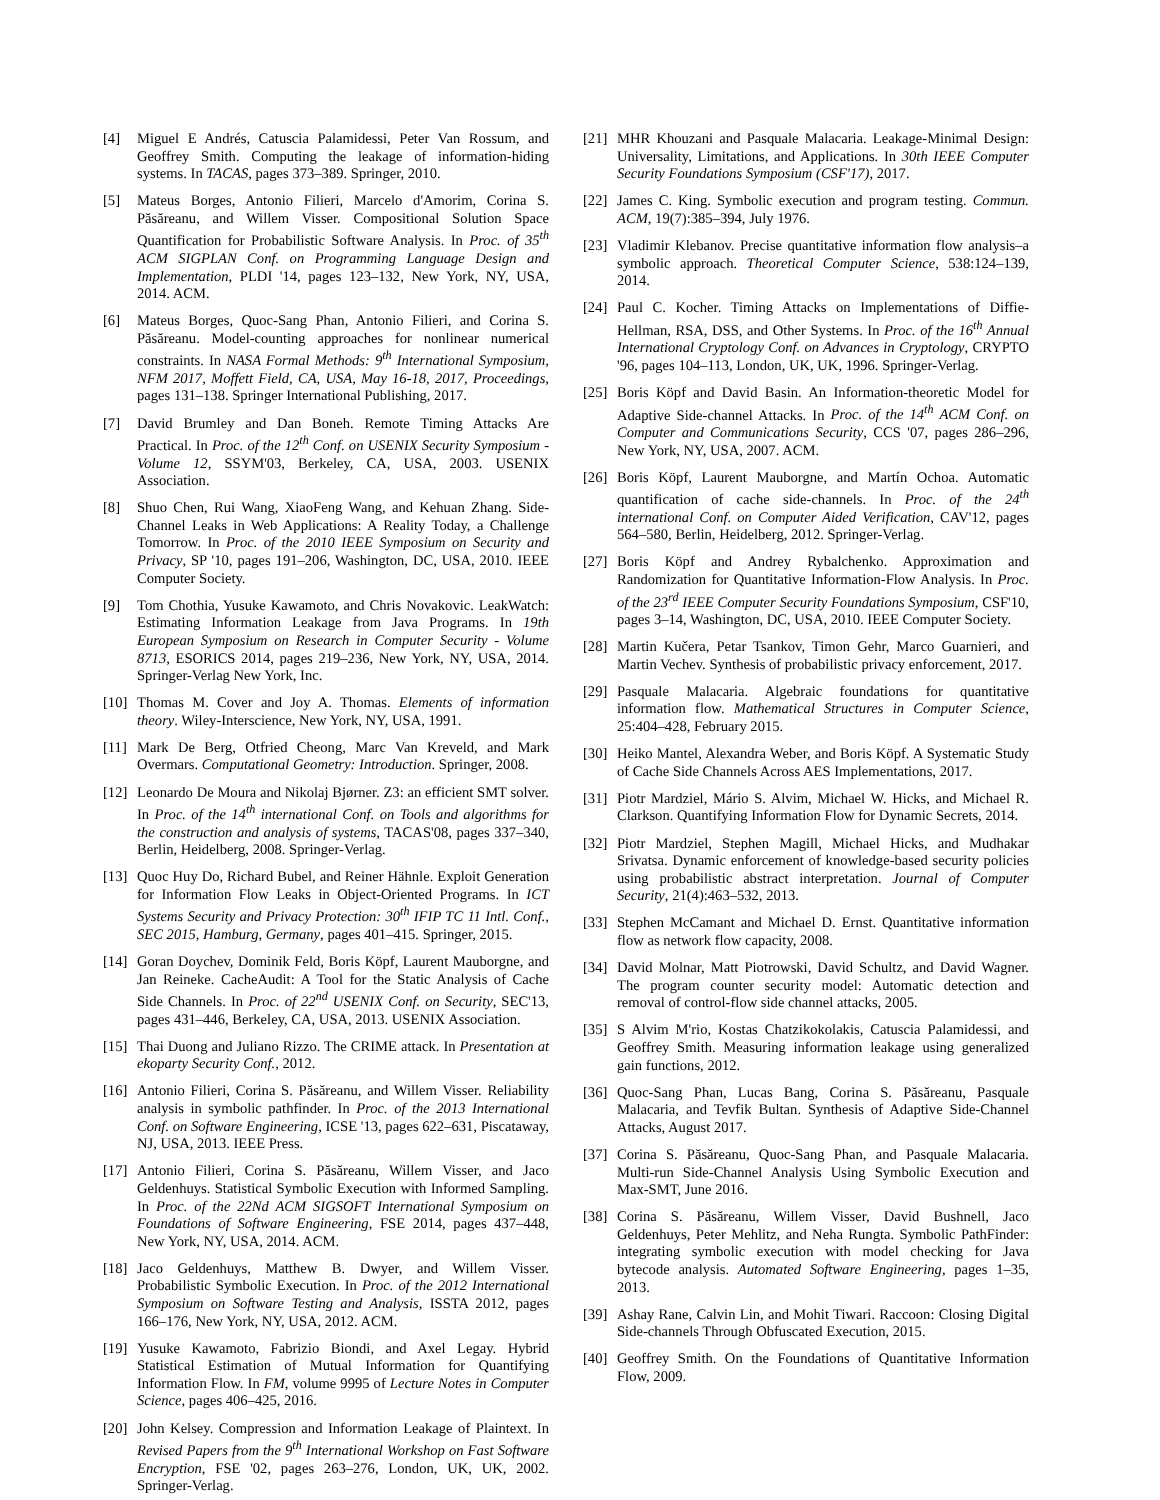[4] Miguel E Andrés, Catuscia Palamidessi, Peter Van Rossum, and Geoffrey Smith. Computing the leakage of information-hiding systems. In TACAS, pages 373–389. Springer, 2010.
[5] Mateus Borges, Antonio Filieri, Marcelo d'Amorim, Corina S. Păsăreanu, and Willem Visser. Compositional Solution Space Quantification for Probabilistic Software Analysis. In Proc. of 35<sup>th</sup> ACM SIGPLAN Conf. on Programming Language Design and Implementation, PLDI '14, pages 123–132, New York, NY, USA, 2014. ACM.
[6] Mateus Borges, Quoc-Sang Phan, Antonio Filieri, and Corina S. Păsăreanu. Model-counting approaches for nonlinear numerical constraints. In NASA Formal Methods: 9<sup>th</sup> International Symposium, NFM 2017, Moffett Field, CA, USA, May 16-18, 2017, Proceedings, pages 131–138. Springer International Publishing, 2017.
[7] David Brumley and Dan Boneh. Remote Timing Attacks Are Practical. In Proc. of the 12<sup>th</sup> Conf. on USENIX Security Symposium - Volume 12, SSYM'03, Berkeley, CA, USA, 2003. USENIX Association.
[8] Shuo Chen, Rui Wang, XiaoFeng Wang, and Kehuan Zhang. Side-Channel Leaks in Web Applications: A Reality Today, a Challenge Tomorrow. In Proc. of the 2010 IEEE Symposium on Security and Privacy, SP '10, pages 191–206, Washington, DC, USA, 2010. IEEE Computer Society.
[9] Tom Chothia, Yusuke Kawamoto, and Chris Novakovic. LeakWatch: Estimating Information Leakage from Java Programs. In 19th European Symposium on Research in Computer Security - Volume 8713, ESORICS 2014, pages 219–236, New York, NY, USA, 2014. Springer-Verlag New York, Inc.
[10] Thomas M. Cover and Joy A. Thomas. Elements of information theory. Wiley-Interscience, New York, NY, USA, 1991.
[11] Mark De Berg, Otfried Cheong, Marc Van Kreveld, and Mark Overmars. Computational Geometry: Introduction. Springer, 2008.
[12] Leonardo De Moura and Nikolaj Bjørner. Z3: an efficient SMT solver. In Proc. of the 14<sup>th</sup> international Conf. on Tools and algorithms for the construction and analysis of systems, TACAS'08, pages 337–340, Berlin, Heidelberg, 2008. Springer-Verlag.
[13] Quoc Huy Do, Richard Bubel, and Reiner Hähnle. Exploit Generation for Information Flow Leaks in Object-Oriented Programs. In ICT Systems Security and Privacy Protection: 30<sup>th</sup> IFIP TC 11 Intl. Conf., SEC 2015, Hamburg, Germany, pages 401–415. Springer, 2015.
[14] Goran Doychev, Dominik Feld, Boris Köpf, Laurent Mauborgne, and Jan Reineke. CacheAudit: A Tool for the Static Analysis of Cache Side Channels. In Proc. of 22<sup>nd</sup> USENIX Conf. on Security, SEC'13, pages 431–446, Berkeley, CA, USA, 2013. USENIX Association.
[15] Thai Duong and Juliano Rizzo. The CRIME attack. In Presentation at ekoparty Security Conf., 2012.
[16] Antonio Filieri, Corina S. Păsăreanu, and Willem Visser. Reliability analysis in symbolic pathfinder. In Proc. of the 2013 International Conf. on Software Engineering, ICSE '13, pages 622–631, Piscataway, NJ, USA, 2013. IEEE Press.
[17] Antonio Filieri, Corina S. Păsăreanu, Willem Visser, and Jaco Geldenhuys. Statistical Symbolic Execution with Informed Sampling. In Proc. of the 22Nd ACM SIGSOFT International Symposium on Foundations of Software Engineering, FSE 2014, pages 437–448, New York, NY, USA, 2014. ACM.
[18] Jaco Geldenhuys, Matthew B. Dwyer, and Willem Visser. Probabilistic Symbolic Execution. In Proc. of the 2012 International Symposium on Software Testing and Analysis, ISSTA 2012, pages 166–176, New York, NY, USA, 2012. ACM.
[19] Yusuke Kawamoto, Fabrizio Biondi, and Axel Legay. Hybrid Statistical Estimation of Mutual Information for Quantifying Information Flow. In FM, volume 9995 of Lecture Notes in Computer Science, pages 406–425, 2016.
[20] John Kelsey. Compression and Information Leakage of Plaintext. In Revised Papers from the 9<sup>th</sup> International Workshop on Fast Software Encryption, FSE '02, pages 263–276, London, UK, UK, 2002. Springer-Verlag.
[21] MHR Khouzani and Pasquale Malacaria. Leakage-Minimal Design: Universality, Limitations, and Applications. In 30th IEEE Computer Security Foundations Symposium (CSF'17), 2017.
[22] James C. King. Symbolic execution and program testing. Commun. ACM, 19(7):385–394, July 1976.
[23] Vladimir Klebanov. Precise quantitative information flow analysis–a symbolic approach. Theoretical Computer Science, 538:124–139, 2014.
[24] Paul C. Kocher. Timing Attacks on Implementations of Diffie-Hellman, RSA, DSS, and Other Systems. In Proc. of the 16<sup>th</sup> Annual International Cryptology Conf. on Advances in Cryptology, CRYPTO '96, pages 104–113, London, UK, UK, 1996. Springer-Verlag.
[25] Boris Köpf and David Basin. An Information-theoretic Model for Adaptive Side-channel Attacks. In Proc. of the 14<sup>th</sup> ACM Conf. on Computer and Communications Security, CCS '07, pages 286–296, New York, NY, USA, 2007. ACM.
[26] Boris Köpf, Laurent Mauborgne, and Martín Ochoa. Automatic quantification of cache side-channels. In Proc. of the 24<sup>th</sup> international Conf. on Computer Aided Verification, CAV'12, pages 564–580, Berlin, Heidelberg, 2012. Springer-Verlag.
[27] Boris Köpf and Andrey Rybalchenko. Approximation and Randomization for Quantitative Information-Flow Analysis. In Proc. of the 23<sup>rd</sup> IEEE Computer Security Foundations Symposium, CSF'10, pages 3–14, Washington, DC, USA, 2010. IEEE Computer Society.
[28] Martin Kučera, Petar Tsankov, Timon Gehr, Marco Guarnieri, and Martin Vechev. Synthesis of probabilistic privacy enforcement, 2017.
[29] Pasquale Malacaria. Algebraic foundations for quantitative information flow. Mathematical Structures in Computer Science, 25:404–428, February 2015.
[30] Heiko Mantel, Alexandra Weber, and Boris Köpf. A Systematic Study of Cache Side Channels Across AES Implementations, 2017.
[31] Piotr Mardziel, Mário S. Alvim, Michael W. Hicks, and Michael R. Clarkson. Quantifying Information Flow for Dynamic Secrets, 2014.
[32] Piotr Mardziel, Stephen Magill, Michael Hicks, and Mudhakar Srivatsa. Dynamic enforcement of knowledge-based security policies using probabilistic abstract interpretation. Journal of Computer Security, 21(4):463–532, 2013.
[33] Stephen McCamant and Michael D. Ernst. Quantitative information flow as network flow capacity, 2008.
[34] David Molnar, Matt Piotrowski, David Schultz, and David Wagner. The program counter security model: Automatic detection and removal of control-flow side channel attacks, 2005.
[35] S Alvim M'rio, Kostas Chatzikokolakis, Catuscia Palamidessi, and Geoffrey Smith. Measuring information leakage using generalized gain functions, 2012.
[36] Quoc-Sang Phan, Lucas Bang, Corina S. Păsăreanu, Pasquale Malacaria, and Tevfik Bultan. Synthesis of Adaptive Side-Channel Attacks, August 2017.
[37] Corina S. Păsăreanu, Quoc-Sang Phan, and Pasquale Malacaria. Multi-run Side-Channel Analysis Using Symbolic Execution and Max-SMT, June 2016.
[38] Corina S. Păsăreanu, Willem Visser, David Bushnell, Jaco Geldenhuys, Peter Mehlitz, and Neha Rungta. Symbolic PathFinder: integrating symbolic execution with model checking for Java bytecode analysis. Automated Software Engineering, pages 1–35, 2013.
[39] Ashay Rane, Calvin Lin, and Mohit Tiwari. Raccoon: Closing Digital Side-channels Through Obfuscated Execution, 2015.
[40] Geoffrey Smith. On the Foundations of Quantitative Information Flow, 2009.